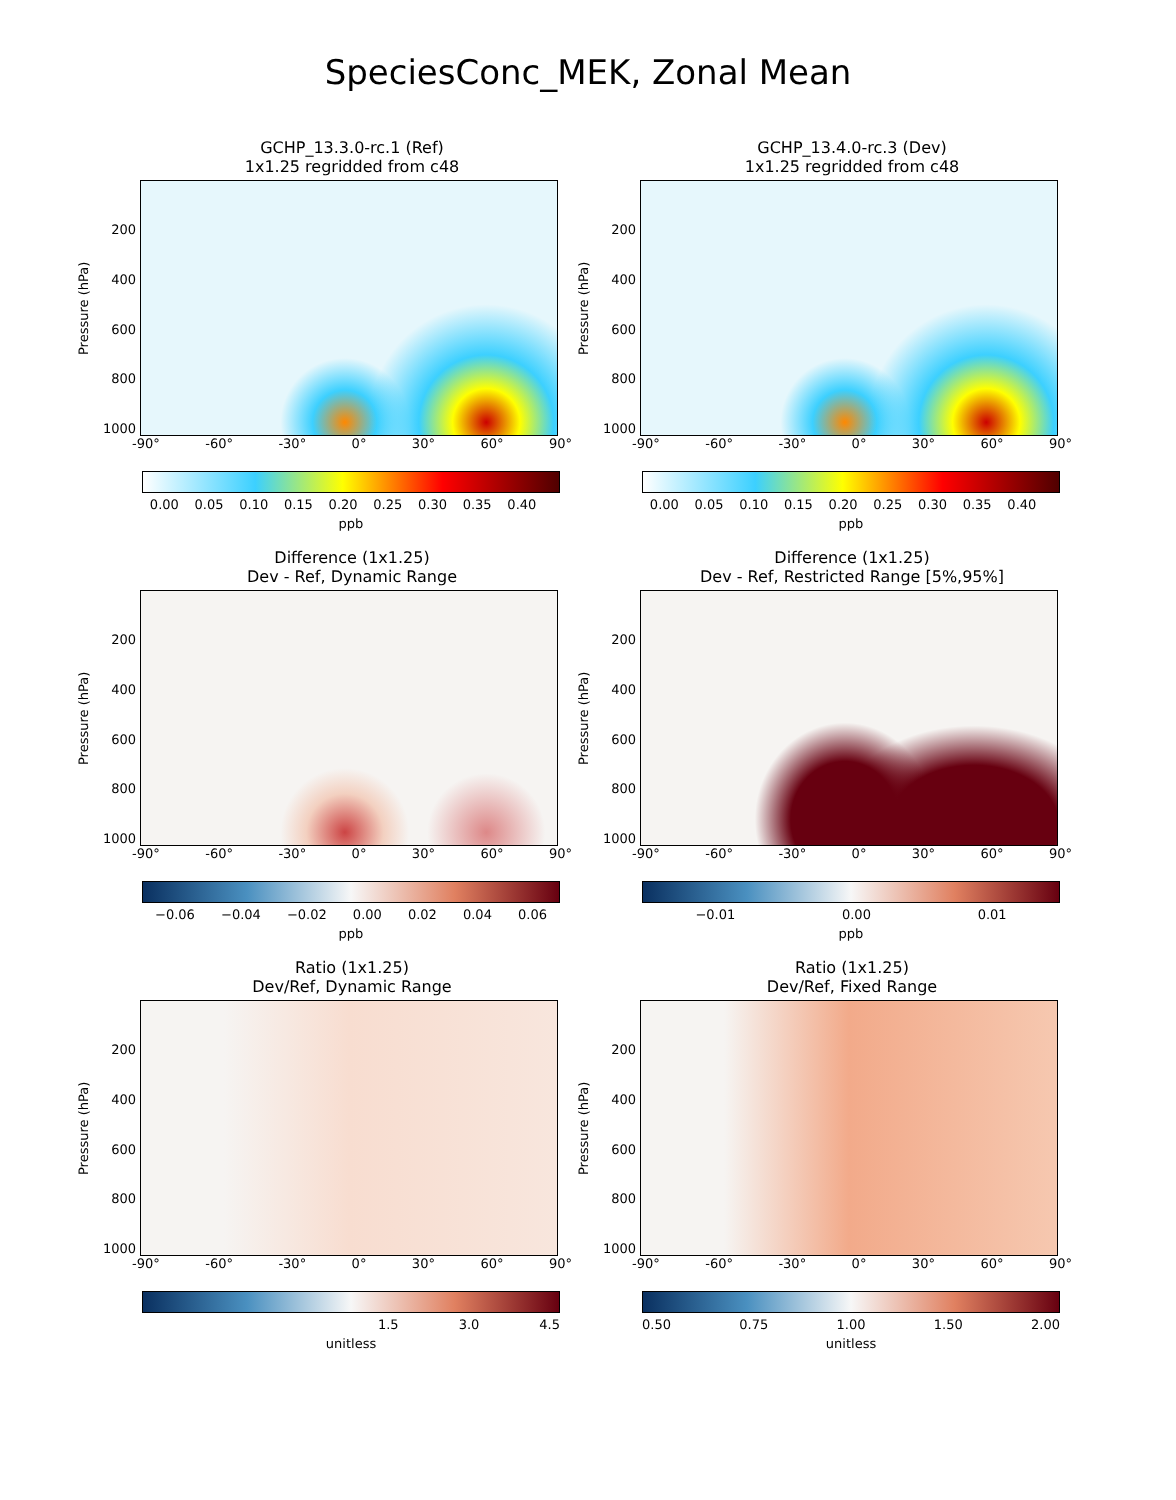SpeciesConc_MEK, Zonal Mean
GCHP_13.3.0-rc.1 (Ref)
1x1.25 regridded from c48
Pressure (hPa)
200
400
600
800
1000
-90° -60° -30° 0° 30° 60° 90°
0.00 0.05 0.10 0.15 0.20 0.25 0.30 0.35 0.40
ppb
GCHP_13.4.0-rc.3 (Dev)
1x1.25 regridded from c48
Pressure (hPa)
200
400
600
800
1000
-90° -60° -30° 0° 30° 60° 90°
0.00 0.05 0.10 0.15 0.20 0.25 0.30 0.35 0.40
ppb
Difference (1x1.25)
Dev - Ref, Dynamic Range
Pressure (hPa)
200
400
600
800
1000
-90° -60° -30° 0° 30° 60° 90°
−0.06 −0.04 −0.02 0.00 0.02 0.04 0.06
ppb
Difference (1x1.25)
Dev - Ref, Restricted Range [5%,95%]
Pressure (hPa)
200
400
600
800
1000
-90° -60° -30° 0° 30° 60° 90°
−0.01 0.00 0.01
ppb
Ratio (1x1.25)
Dev/Ref, Dynamic Range
Pressure (hPa)
200
400
600
800
1000
-90° -60° -30° 0° 30° 60° 90°
1.5 3.0 4.5
unitless
Ratio (1x1.25)
Dev/Ref, Fixed Range
Pressure (hPa)
200
400
600
800
1000
-90° -60° -30° 0° 30° 60° 90°
0.50 0.75 1.00 1.50 2.00
unitless